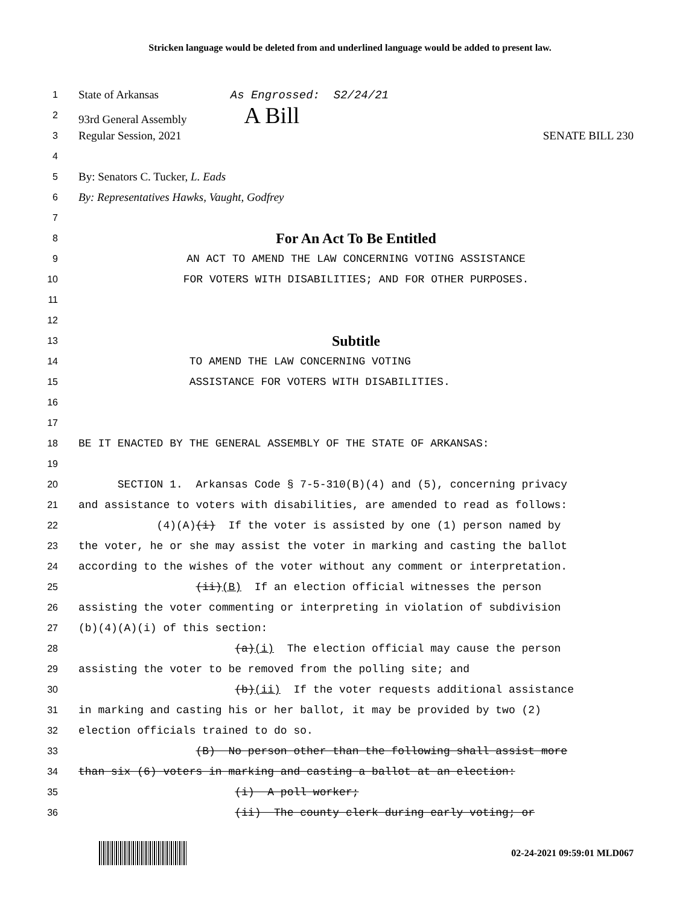Stricken language would be deleted from and underlined language would be added to present law.
1
State of Arkansas As Engrossed: S2/24/21
2
93rd General Assembly A Bill
3
Regular Session, 2021 SENATE BILL 230
4
5
By: Senators C. Tucker, L. Eads
6
By: Representatives Hawks, Vaught, Godfrey
7
8
For An Act To Be Entitled
9
AN ACT TO AMEND THE LAW CONCERNING VOTING ASSISTANCE
10
FOR VOTERS WITH DISABILITIES; AND FOR OTHER PURPOSES.
11
12
13
Subtitle
14
TO AMEND THE LAW CONCERNING VOTING
15
ASSISTANCE FOR VOTERS WITH DISABILITIES.
16
17
18
BE IT ENACTED BY THE GENERAL ASSEMBLY OF THE STATE OF ARKANSAS:
19
20
SECTION 1. Arkansas Code § 7-5-310(B)(4) and (5), concerning privacy
21
and assistance to voters with disabilities, are amended to read as follows:
22
(4)(A)(i) If the voter is assisted by one (1) person named by
23
the voter, he or she may assist the voter in marking and casting the ballot
24
according to the wishes of the voter without any comment or interpretation.
25
(ii)(B) If an election official witnesses the person
26
assisting the voter commenting or interpreting in violation of subdivision
27
(b)(4)(A)(i) of this section:
28
(a)(i) The election official may cause the person
29
assisting the voter to be removed from the polling site; and
30
(b)(ii) If the voter requests additional assistance
31
in marking and casting his or her ballot, it may be provided by two (2)
32
election officials trained to do so.
33
(B) No person other than the following shall assist more
34
than six (6) voters in marking and casting a ballot at an election:
35
(i) A poll worker;
36
(ii) The county clerk during early voting; or
02-24-2021 09:59:01 MLD067